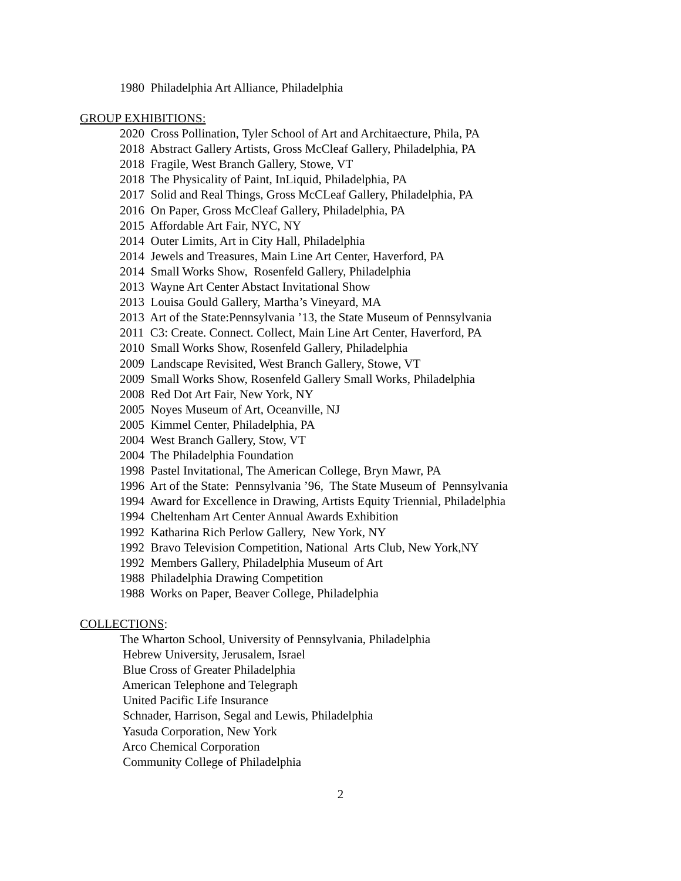1980 Philadelphia Art Alliance, Philadelphia
GROUP EXHIBITIONS:
2020 Cross Pollination, Tyler School of Art and Architaecture, Phila, PA
2018 Abstract Gallery Artists, Gross McCleaf Gallery, Philadelphia, PA
2018 Fragile, West Branch Gallery, Stowe, VT
2018 The Physicality of Paint, InLiquid, Philadelphia, PA
2017 Solid and Real Things, Gross McCLeaf Gallery, Philadelphia, PA
2016 On Paper, Gross McCleaf Gallery, Philadelphia, PA
2015 Affordable Art Fair, NYC, NY
2014 Outer Limits, Art in City Hall, Philadelphia
2014 Jewels and Treasures, Main Line Art Center, Haverford, PA
2014 Small Works Show, Rosenfeld Gallery, Philadelphia
2013 Wayne Art Center Abstact Invitational Show
2013 Louisa Gould Gallery, Martha’s Vineyard, MA
2013 Art of the State:Pennsylvania ’13, the State Museum of Pennsylvania
2011 C3: Create. Connect. Collect, Main Line Art Center, Haverford, PA
2010 Small Works Show, Rosenfeld Gallery, Philadelphia
2009 Landscape Revisited, West Branch Gallery, Stowe, VT
2009 Small Works Show, Rosenfeld Gallery Small Works, Philadelphia
2008 Red Dot Art Fair, New York, NY
2005 Noyes Museum of Art, Oceanville, NJ
2005 Kimmel Center, Philadelphia, PA
2004 West Branch Gallery, Stow, VT
2004 The Philadelphia Foundation
1998 Pastel Invitational, The American College, Bryn Mawr, PA
1996 Art of the State: Pennsylvania ’96, The State Museum of Pennsylvania
1994 Award for Excellence in Drawing, Artists Equity Triennial, Philadelphia
1994 Cheltenham Art Center Annual Awards Exhibition
1992 Katharina Rich Perlow Gallery, New York, NY
1992 Bravo Television Competition, National Arts Club, New York,NY
1992 Members Gallery, Philadelphia Museum of Art
1988 Philadelphia Drawing Competition
1988 Works on Paper, Beaver College, Philadelphia
COLLECTIONS:
The Wharton School, University of Pennsylvania, Philadelphia
Hebrew University, Jerusalem, Israel
Blue Cross of Greater Philadelphia
American Telephone and Telegraph
United Pacific Life Insurance
Schnader, Harrison, Segal and Lewis, Philadelphia
Yasuda Corporation, New York
Arco Chemical Corporation
Community College of Philadelphia
2